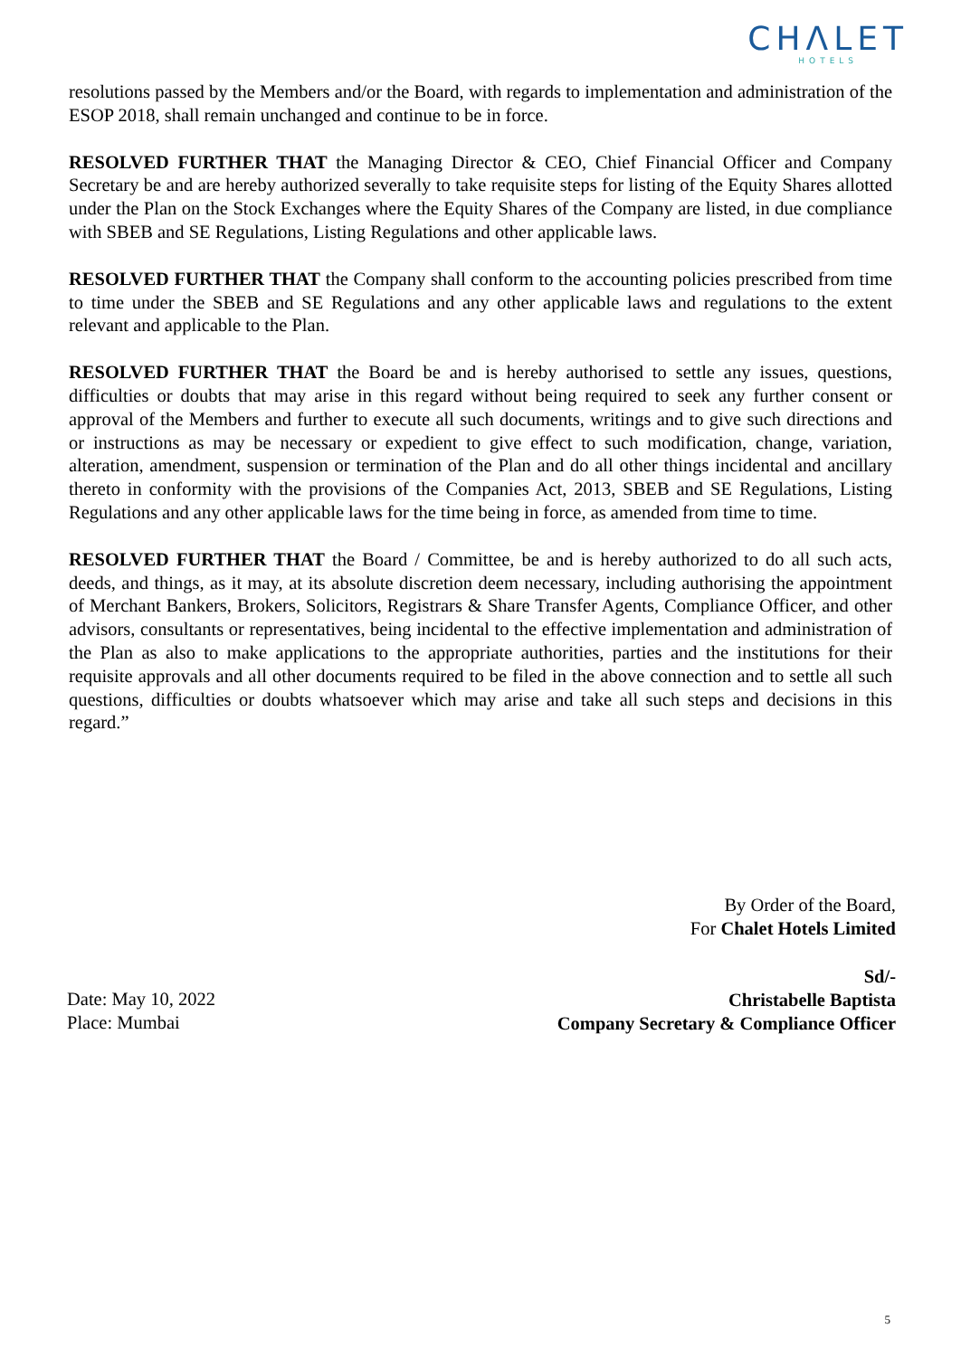CHΛLET
HOTELS
resolutions passed by the Members and/or the Board, with regards to implementation and administration of the ESOP 2018, shall remain unchanged and continue to be in force.
RESOLVED FURTHER THAT the Managing Director & CEO, Chief Financial Officer and Company Secretary be and are hereby authorized severally to take requisite steps for listing of the Equity Shares allotted under the Plan on the Stock Exchanges where the Equity Shares of the Company are listed, in due compliance with SBEB and SE Regulations, Listing Regulations and other applicable laws.
RESOLVED FURTHER THAT the Company shall conform to the accounting policies prescribed from time to time under the SBEB and SE Regulations and any other applicable laws and regulations to the extent relevant and applicable to the Plan.
RESOLVED FURTHER THAT the Board be and is hereby authorised to settle any issues, questions, difficulties or doubts that may arise in this regard without being required to seek any further consent or approval of the Members and further to execute all such documents, writings and to give such directions and or instructions as may be necessary or expedient to give effect to such modification, change, variation, alteration, amendment, suspension or termination of the Plan and do all other things incidental and ancillary thereto in conformity with the provisions of the Companies Act, 2013, SBEB and SE Regulations, Listing Regulations and any other applicable laws for the time being in force, as amended from time to time.
RESOLVED FURTHER THAT the Board / Committee, be and is hereby authorized to do all such acts, deeds, and things, as it may, at its absolute discretion deem necessary, including authorising the appointment of Merchant Bankers, Brokers, Solicitors, Registrars & Share Transfer Agents, Compliance Officer, and other advisors, consultants or representatives, being incidental to the effective implementation and administration of the Plan as also to make applications to the appropriate authorities, parties and the institutions for their requisite approvals and all other documents required to be filed in the above connection and to settle all such questions, difficulties or doubts whatsoever which may arise and take all such steps and decisions in this regard.”
By Order of the Board,
For Chalet Hotels Limited
Sd/-
Christabelle Baptista
Company Secretary & Compliance Officer
Date: May 10, 2022
Place: Mumbai
5